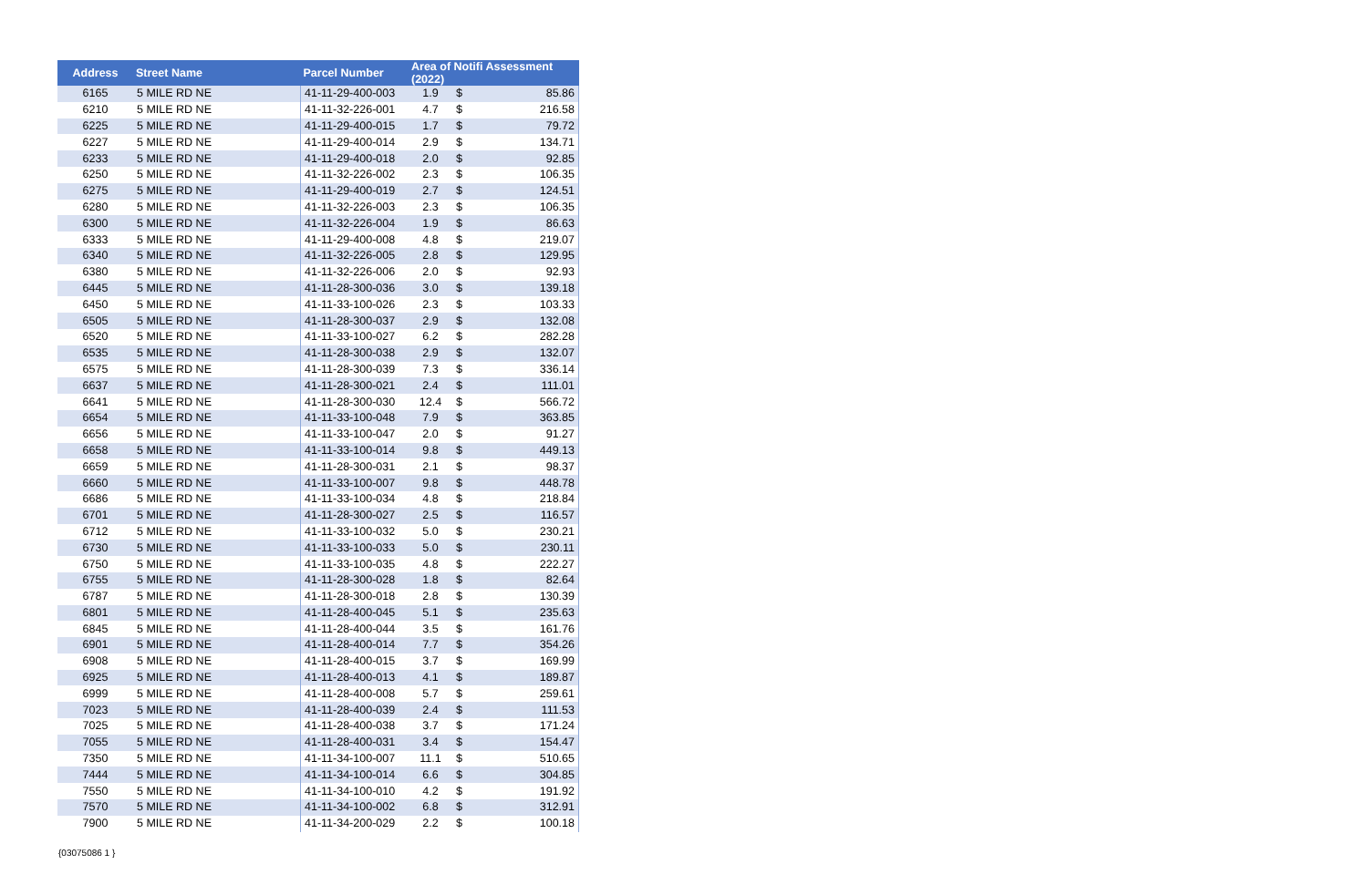| Address | Street Name | Parcel Number | Area of Notifi Assessment (2022) | | |
| --- | --- | --- | --- | --- | --- |
| 6165 | 5 MILE RD NE | 41-11-29-400-003 | 1.9 | $ | 85.86 |
| 6210 | 5 MILE RD NE | 41-11-32-226-001 | 4.7 | $ | 216.58 |
| 6225 | 5 MILE RD NE | 41-11-29-400-015 | 1.7 | $ | 79.72 |
| 6227 | 5 MILE RD NE | 41-11-29-400-014 | 2.9 | $ | 134.71 |
| 6233 | 5 MILE RD NE | 41-11-29-400-018 | 2.0 | $ | 92.85 |
| 6250 | 5 MILE RD NE | 41-11-32-226-002 | 2.3 | $ | 106.35 |
| 6275 | 5 MILE RD NE | 41-11-29-400-019 | 2.7 | $ | 124.51 |
| 6280 | 5 MILE RD NE | 41-11-32-226-003 | 2.3 | $ | 106.35 |
| 6300 | 5 MILE RD NE | 41-11-32-226-004 | 1.9 | $ | 86.63 |
| 6333 | 5 MILE RD NE | 41-11-29-400-008 | 4.8 | $ | 219.07 |
| 6340 | 5 MILE RD NE | 41-11-32-226-005 | 2.8 | $ | 129.95 |
| 6380 | 5 MILE RD NE | 41-11-32-226-006 | 2.0 | $ | 92.93 |
| 6445 | 5 MILE RD NE | 41-11-28-300-036 | 3.0 | $ | 139.18 |
| 6450 | 5 MILE RD NE | 41-11-33-100-026 | 2.3 | $ | 103.33 |
| 6505 | 5 MILE RD NE | 41-11-28-300-037 | 2.9 | $ | 132.08 |
| 6520 | 5 MILE RD NE | 41-11-33-100-027 | 6.2 | $ | 282.28 |
| 6535 | 5 MILE RD NE | 41-11-28-300-038 | 2.9 | $ | 132.07 |
| 6575 | 5 MILE RD NE | 41-11-28-300-039 | 7.3 | $ | 336.14 |
| 6637 | 5 MILE RD NE | 41-11-28-300-021 | 2.4 | $ | 111.01 |
| 6641 | 5 MILE RD NE | 41-11-28-300-030 | 12.4 | $ | 566.72 |
| 6654 | 5 MILE RD NE | 41-11-33-100-048 | 7.9 | $ | 363.85 |
| 6656 | 5 MILE RD NE | 41-11-33-100-047 | 2.0 | $ | 91.27 |
| 6658 | 5 MILE RD NE | 41-11-33-100-014 | 9.8 | $ | 449.13 |
| 6659 | 5 MILE RD NE | 41-11-28-300-031 | 2.1 | $ | 98.37 |
| 6660 | 5 MILE RD NE | 41-11-33-100-007 | 9.8 | $ | 448.78 |
| 6686 | 5 MILE RD NE | 41-11-33-100-034 | 4.8 | $ | 218.84 |
| 6701 | 5 MILE RD NE | 41-11-28-300-027 | 2.5 | $ | 116.57 |
| 6712 | 5 MILE RD NE | 41-11-33-100-032 | 5.0 | $ | 230.21 |
| 6730 | 5 MILE RD NE | 41-11-33-100-033 | 5.0 | $ | 230.11 |
| 6750 | 5 MILE RD NE | 41-11-33-100-035 | 4.8 | $ | 222.27 |
| 6755 | 5 MILE RD NE | 41-11-28-300-028 | 1.8 | $ | 82.64 |
| 6787 | 5 MILE RD NE | 41-11-28-300-018 | 2.8 | $ | 130.39 |
| 6801 | 5 MILE RD NE | 41-11-28-400-045 | 5.1 | $ | 235.63 |
| 6845 | 5 MILE RD NE | 41-11-28-400-044 | 3.5 | $ | 161.76 |
| 6901 | 5 MILE RD NE | 41-11-28-400-014 | 7.7 | $ | 354.26 |
| 6908 | 5 MILE RD NE | 41-11-28-400-015 | 3.7 | $ | 169.99 |
| 6925 | 5 MILE RD NE | 41-11-28-400-013 | 4.1 | $ | 189.87 |
| 6999 | 5 MILE RD NE | 41-11-28-400-008 | 5.7 | $ | 259.61 |
| 7023 | 5 MILE RD NE | 41-11-28-400-039 | 2.4 | $ | 111.53 |
| 7025 | 5 MILE RD NE | 41-11-28-400-038 | 3.7 | $ | 171.24 |
| 7055 | 5 MILE RD NE | 41-11-28-400-031 | 3.4 | $ | 154.47 |
| 7350 | 5 MILE RD NE | 41-11-34-100-007 | 11.1 | $ | 510.65 |
| 7444 | 5 MILE RD NE | 41-11-34-100-014 | 6.6 | $ | 304.85 |
| 7550 | 5 MILE RD NE | 41-11-34-100-010 | 4.2 | $ | 191.92 |
| 7570 | 5 MILE RD NE | 41-11-34-100-002 | 6.8 | $ | 312.91 |
| 7900 | 5 MILE RD NE | 41-11-34-200-029 | 2.2 | $ | 100.18 |
{03075086 1 }